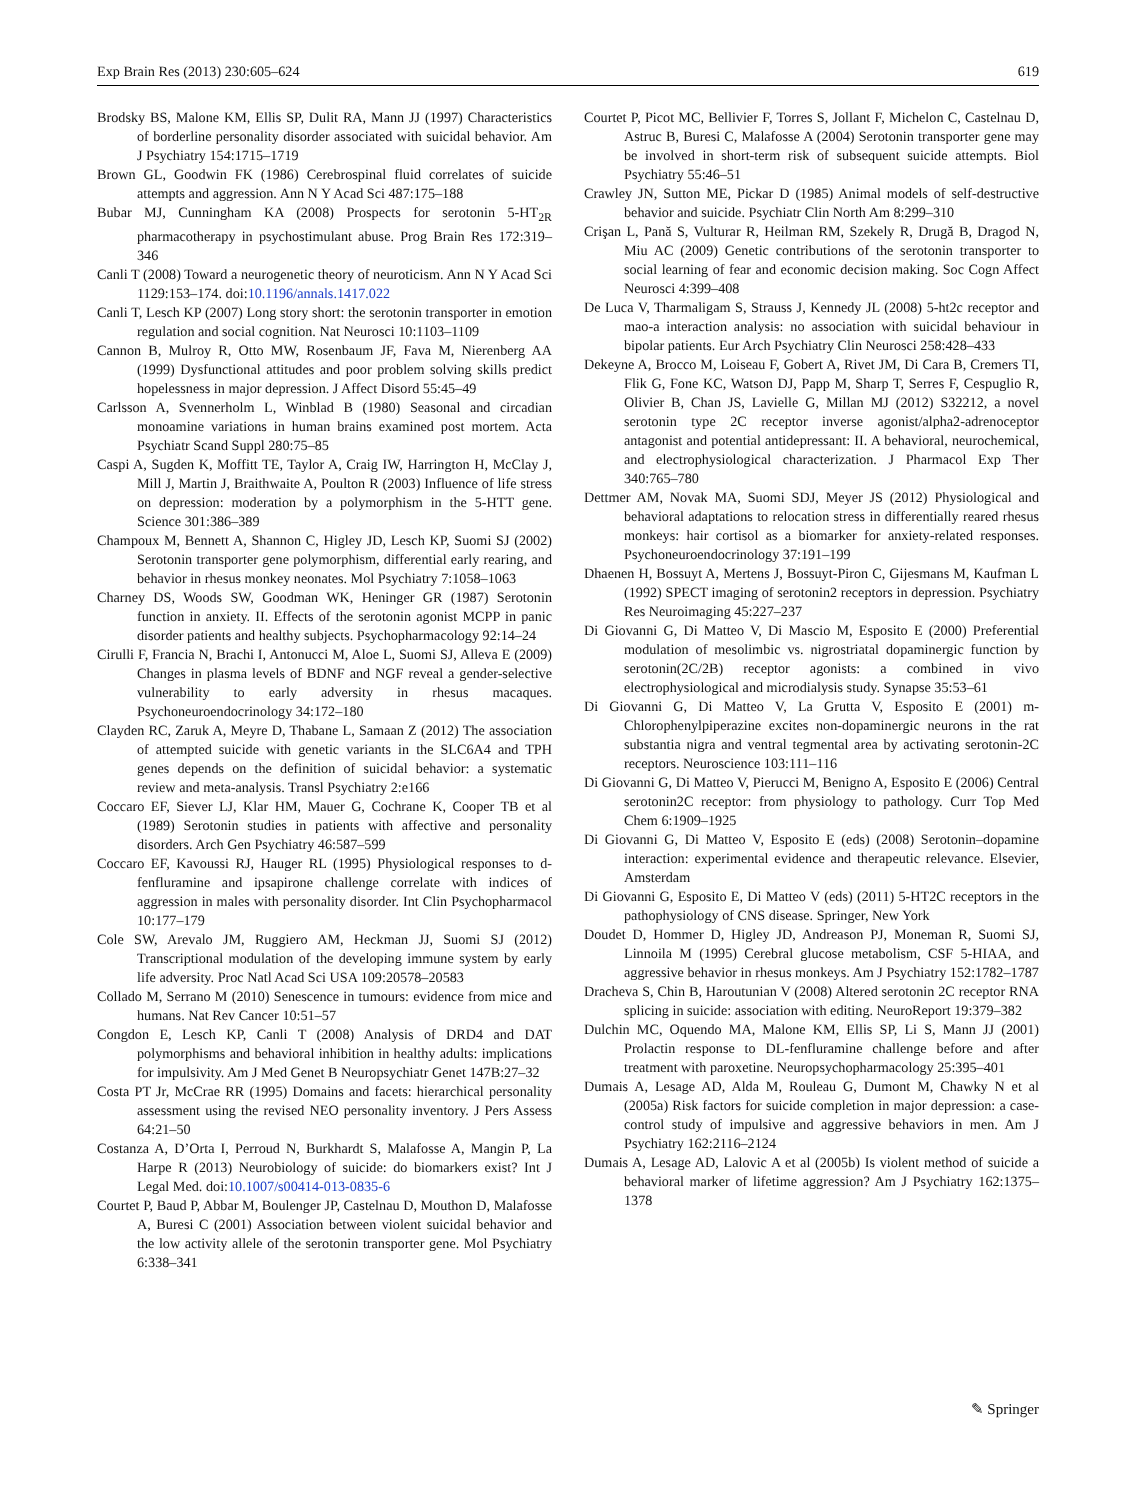Exp Brain Res (2013) 230:605–624 619
Brodsky BS, Malone KM, Ellis SP, Dulit RA, Mann JJ (1997) Characteristics of borderline personality disorder associated with suicidal behavior. Am J Psychiatry 154:1715–1719
Brown GL, Goodwin FK (1986) Cerebrospinal fluid correlates of suicide attempts and aggression. Ann N Y Acad Sci 487:175–188
Bubar MJ, Cunningham KA (2008) Prospects for serotonin 5-HT<sub>2R</sub> pharmacotherapy in psychostimulant abuse. Prog Brain Res 172:319–346
Canli T (2008) Toward a neurogenetic theory of neuroticism. Ann N Y Acad Sci 1129:153–174. doi:10.1196/annals.1417.022
Canli T, Lesch KP (2007) Long story short: the serotonin transporter in emotion regulation and social cognition. Nat Neurosci 10:1103–1109
Cannon B, Mulroy R, Otto MW, Rosenbaum JF, Fava M, Nierenberg AA (1999) Dysfunctional attitudes and poor problem solving skills predict hopelessness in major depression. J Affect Disord 55:45–49
Carlsson A, Svennerholm L, Winblad B (1980) Seasonal and circadian monoamine variations in human brains examined post mortem. Acta Psychiatr Scand Suppl 280:75–85
Caspi A, Sugden K, Moffitt TE, Taylor A, Craig IW, Harrington H, McClay J, Mill J, Martin J, Braithwaite A, Poulton R (2003) Influence of life stress on depression: moderation by a polymorphism in the 5-HTT gene. Science 301:386–389
Champoux M, Bennett A, Shannon C, Higley JD, Lesch KP, Suomi SJ (2002) Serotonin transporter gene polymorphism, differential early rearing, and behavior in rhesus monkey neonates. Mol Psychiatry 7:1058–1063
Charney DS, Woods SW, Goodman WK, Heninger GR (1987) Serotonin function in anxiety. II. Effects of the serotonin agonist MCPP in panic disorder patients and healthy subjects. Psychopharmacology 92:14–24
Cirulli F, Francia N, Brachi I, Antonucci M, Aloe L, Suomi SJ, Alleva E (2009) Changes in plasma levels of BDNF and NGF reveal a gender-selective vulnerability to early adversity in rhesus macaques. Psychoneuroendocrinology 34:172–180
Clayden RC, Zaruk A, Meyre D, Thabane L, Samaan Z (2012) The association of attempted suicide with genetic variants in the SLC6A4 and TPH genes depends on the definition of suicidal behavior: a systematic review and meta-analysis. Transl Psychiatry 2:e166
Coccaro EF, Siever LJ, Klar HM, Mauer G, Cochrane K, Cooper TB et al (1989) Serotonin studies in patients with affective and personality disorders. Arch Gen Psychiatry 46:587–599
Coccaro EF, Kavoussi RJ, Hauger RL (1995) Physiological responses to d-fenfluramine and ipsapirone challenge correlate with indices of aggression in males with personality disorder. Int Clin Psychopharmacol 10:177–179
Cole SW, Arevalo JM, Ruggiero AM, Heckman JJ, Suomi SJ (2012) Transcriptional modulation of the developing immune system by early life adversity. Proc Natl Acad Sci USA 109:20578–20583
Collado M, Serrano M (2010) Senescence in tumours: evidence from mice and humans. Nat Rev Cancer 10:51–57
Congdon E, Lesch KP, Canli T (2008) Analysis of DRD4 and DAT polymorphisms and behavioral inhibition in healthy adults: implications for impulsivity. Am J Med Genet B Neuropsychiatr Genet 147B:27–32
Costa PT Jr, McCrae RR (1995) Domains and facets: hierarchical personality assessment using the revised NEO personality inventory. J Pers Assess 64:21–50
Costanza A, D’Orta I, Perroud N, Burkhardt S, Malafosse A, Mangin P, La Harpe R (2013) Neurobiology of suicide: do biomarkers exist? Int J Legal Med. doi:10.1007/s00414-013-0835-6
Courtet P, Baud P, Abbar M, Boulenger JP, Castelnau D, Mouthon D, Malafosse A, Buresi C (2001) Association between violent suicidal behavior and the low activity allele of the serotonin transporter gene. Mol Psychiatry 6:338–341
Courtet P, Picot MC, Bellivier F, Torres S, Jollant F, Michelon C, Castelnau D, Astruc B, Buresi C, Malafosse A (2004) Serotonin transporter gene may be involved in short-term risk of subsequent suicide attempts. Biol Psychiatry 55:46–51
Crawley JN, Sutton ME, Pickar D (1985) Animal models of self-destructive behavior and suicide. Psychiatr Clin North Am 8:299–310
Crişan L, Pană S, Vulturar R, Heilman RM, Szekely R, Drugă B, Dragod N, Miu AC (2009) Genetic contributions of the serotonin transporter to social learning of fear and economic decision making. Soc Cogn Affect Neurosci 4:399–408
De Luca V, Tharmaligam S, Strauss J, Kennedy JL (2008) 5-ht2c receptor and mao-a interaction analysis: no association with suicidal behaviour in bipolar patients. Eur Arch Psychiatry Clin Neurosci 258:428–433
Dekeyne A, Brocco M, Loiseau F, Gobert A, Rivet JM, Di Cara B, Cremers TI, Flik G, Fone KC, Watson DJ, Papp M, Sharp T, Serres F, Cespuglio R, Olivier B, Chan JS, Lavielle G, Millan MJ (2012) S32212, a novel serotonin type 2C receptor inverse agonist/alpha2-adrenoceptor antagonist and potential antidepressant: II. A behavioral, neurochemical, and electrophysiological characterization. J Pharmacol Exp Ther 340:765–780
Dettmer AM, Novak MA, Suomi SDJ, Meyer JS (2012) Physiological and behavioral adaptations to relocation stress in differentially reared rhesus monkeys: hair cortisol as a biomarker for anxiety-related responses. Psychoneuroendocrinology 37:191–199
Dhaenen H, Bossuyt A, Mertens J, Bossuyt-Piron C, Gijesmans M, Kaufman L (1992) SPECT imaging of serotonin2 receptors in depression. Psychiatry Res Neuroimaging 45:227–237
Di Giovanni G, Di Matteo V, Di Mascio M, Esposito E (2000) Preferential modulation of mesolimbic vs. nigrostriatal dopaminergic function by serotonin(2C/2B) receptor agonists: a combined in vivo electrophysiological and microdialysis study. Synapse 35:53–61
Di Giovanni G, Di Matteo V, La Grutta V, Esposito E (2001) m-Chlorophenylpiperazine excites non-dopaminergic neurons in the rat substantia nigra and ventral tegmental area by activating serotonin-2C receptors. Neuroscience 103:111–116
Di Giovanni G, Di Matteo V, Pierucci M, Benigno A, Esposito E (2006) Central serotonin2C receptor: from physiology to pathology. Curr Top Med Chem 6:1909–1925
Di Giovanni G, Di Matteo V, Esposito E (eds) (2008) Serotonin–dopamine interaction: experimental evidence and therapeutic relevance. Elsevier, Amsterdam
Di Giovanni G, Esposito E, Di Matteo V (eds) (2011) 5-HT2C receptors in the pathophysiology of CNS disease. Springer, New York
Doudet D, Hommer D, Higley JD, Andreason PJ, Moneman R, Suomi SJ, Linnoila M (1995) Cerebral glucose metabolism, CSF 5-HIAA, and aggressive behavior in rhesus monkeys. Am J Psychiatry 152:1782–1787
Dracheva S, Chin B, Haroutunian V (2008) Altered serotonin 2C receptor RNA splicing in suicide: association with editing. NeuroReport 19:379–382
Dulchin MC, Oquendo MA, Malone KM, Ellis SP, Li S, Mann JJ (2001) Prolactin response to DL-fenfluramine challenge before and after treatment with paroxetine. Neuropsychopharmacology 25:395–401
Dumais A, Lesage AD, Alda M, Rouleau G, Dumont M, Chawky N et al (2005a) Risk factors for suicide completion in major depression: a case-control study of impulsive and aggressive behaviors in men. Am J Psychiatry 162:2116–2124
Dumais A, Lesage AD, Lalovic A et al (2005b) Is violent method of suicide a behavioral marker of lifetime aggression? Am J Psychiatry 162:1375–1378
✎ Springer